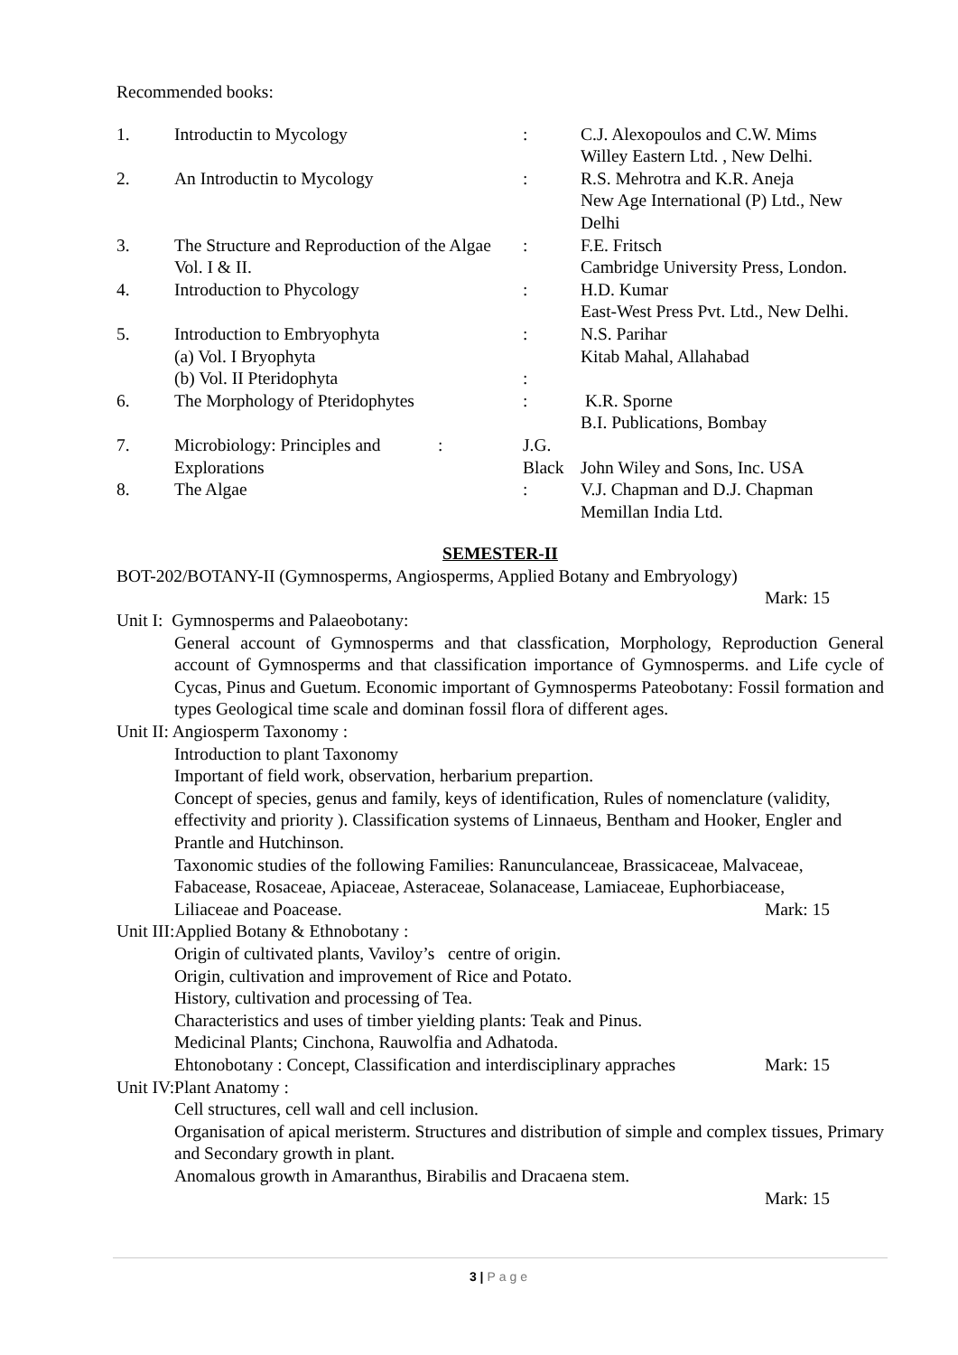Recommended books:
| 1. | Introductin to Mycology | : | C.J. Alexopoulos and C.W. Mims Willey Eastern Ltd. , New Delhi. |
| 2. | An Introductin to Mycology | : | R.S. Mehrotra and K.R. Aneja New Age International (P) Ltd., New Delhi |
| 3. | The Structure and Reproduction of the Algae Vol. I & II. | : | F.E. Fritsch Cambridge University Press, London. |
| 4. | Introduction to Phycology | : | H.D. Kumar East-West Press Pvt. Ltd., New Delhi. |
| 5. | Introduction to Embryophyta (a) Vol. I Bryophyta (b) Vol. II Pteridophyta | : : | N.S. Parihar Kitab Mahal, Allahabad |
| 6. | The Morphology of Pteridophytes | : | K.R. Sporne B.I. Publications, Bombay |
| 7. | Microbiology: Principles and : Explorations | J.G. Black | John Wiley and Sons, Inc. USA |
| 8. | The Algae | : | V.J. Chapman and D.J. Chapman Memillan India Ltd. |
SEMESTER-II
BOT-202/BOTANY-II (Gymnosperms, Angiosperms, Applied Botany and Embryology)
Mark: 15
Unit I: Gymnosperms and Palaeobotany:
General account of Gymnosperms and that classfication, Morphology, Reproduction General account of Gymnosperms and that classification importance of Gymnosperms. and Life cycle of Cycas, Pinus and Guetum. Economic important of Gymnosperms Pateobotany: Fossil formation and types Geological time scale and dominan fossil flora of different ages.
Unit II: Angiosperm Taxonomy :
Introduction to plant Taxonomy
Important of field work, observation, herbarium prepartion.
Concept of species, genus and family, keys of identification, Rules of nomenclature (validity, effectivity and priority ). Classification systems of Linnaeus, Bentham and Hooker, Engler and Prantle and Hutchinson.
Taxonomic studies of the following Families: Ranunculanceae, Brassicaceae, Malvaceae, Fabacease, Rosaceae, Apiaceae, Asteraceae, Solanacease, Lamiaceae, Euphorbiacease,
Liliaceae and Poacease. Mark: 15
Unit III:Applied Botany & Ethnobotany :
Origin of cultivated plants, Vaviloy’s centre of origin.
Origin, cultivation and improvement of Rice and Potato.
History, cultivation and processing of Tea.
Characteristics and uses of timber yielding plants: Teak and Pinus.
Medicinal Plants; Cinchona, Rauwolfia and Adhatoda.
Ehtonobotany : Concept, Classification and interdisciplinary appraches Mark: 15
Unit IV:Plant Anatomy :
Cell structures, cell wall and cell inclusion.
Organisation of apical meristerm. Structures and distribution of simple and complex tissues, Primary and Secondary growth in plant.
Anomalous growth in Amaranthus, Birabilis and Dracaena stem.
Mark: 15
3 | Page